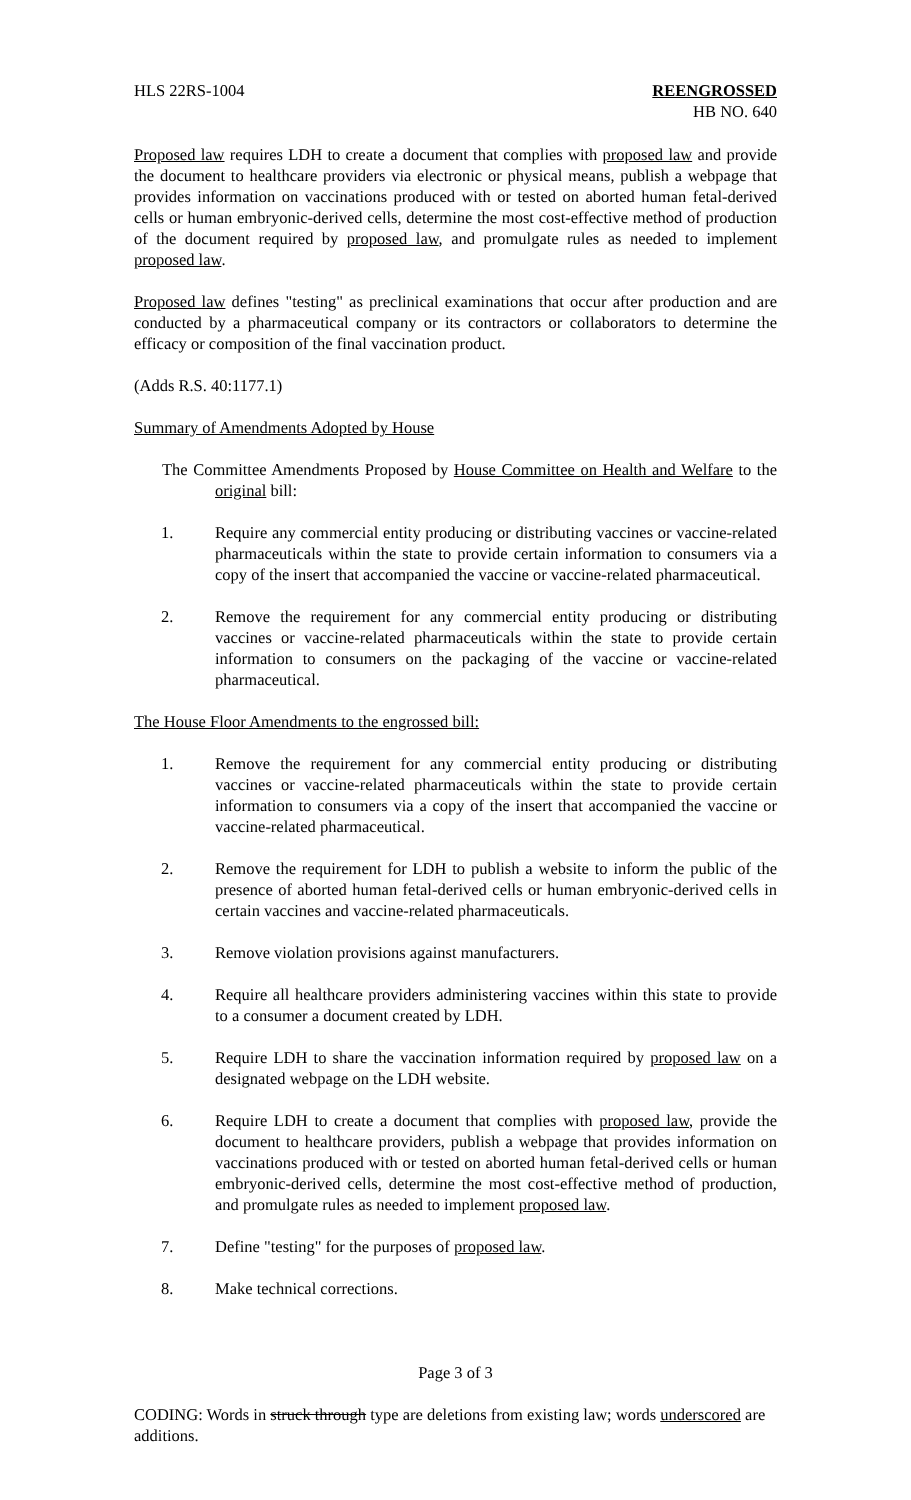HLS 22RS-1004 REENGROSSED
HB NO. 640
Proposed law requires LDH to create a document that complies with proposed law and provide the document to healthcare providers via electronic or physical means, publish a webpage that provides information on vaccinations produced with or tested on aborted human fetal-derived cells or human embryonic-derived cells, determine the most cost-effective method of production of the document required by proposed law, and promulgate rules as needed to implement proposed law.
Proposed law defines "testing" as preclinical examinations that occur after production and are conducted by a pharmaceutical company or its contractors or collaborators to determine the efficacy or composition of the final vaccination product.
(Adds R.S. 40:1177.1)
Summary of Amendments Adopted by House
The Committee Amendments Proposed by House Committee on Health and Welfare to the original bill:
1. Require any commercial entity producing or distributing vaccines or vaccine-related pharmaceuticals within the state to provide certain information to consumers via a copy of the insert that accompanied the vaccine or vaccine-related pharmaceutical.
2. Remove the requirement for any commercial entity producing or distributing vaccines or vaccine-related pharmaceuticals within the state to provide certain information to consumers on the packaging of the vaccine or vaccine-related pharmaceutical.
The House Floor Amendments to the engrossed bill:
1. Remove the requirement for any commercial entity producing or distributing vaccines or vaccine-related pharmaceuticals within the state to provide certain information to consumers via a copy of the insert that accompanied the vaccine or vaccine-related pharmaceutical.
2. Remove the requirement for LDH to publish a website to inform the public of the presence of aborted human fetal-derived cells or human embryonic-derived cells in certain vaccines and vaccine-related pharmaceuticals.
3. Remove violation provisions against manufacturers.
4. Require all healthcare providers administering vaccines within this state to provide to a consumer a document created by LDH.
5. Require LDH to share the vaccination information required by proposed law on a designated webpage on the LDH website.
6. Require LDH to create a document that complies with proposed law, provide the document to healthcare providers, publish a webpage that provides information on vaccinations produced with or tested on aborted human fetal-derived cells or human embryonic-derived cells, determine the most cost-effective method of production, and promulgate rules as needed to implement proposed law.
7. Define "testing" for the purposes of proposed law.
8. Make technical corrections.
Page 3 of 3
CODING: Words in struck through type are deletions from existing law; words underscored are additions.